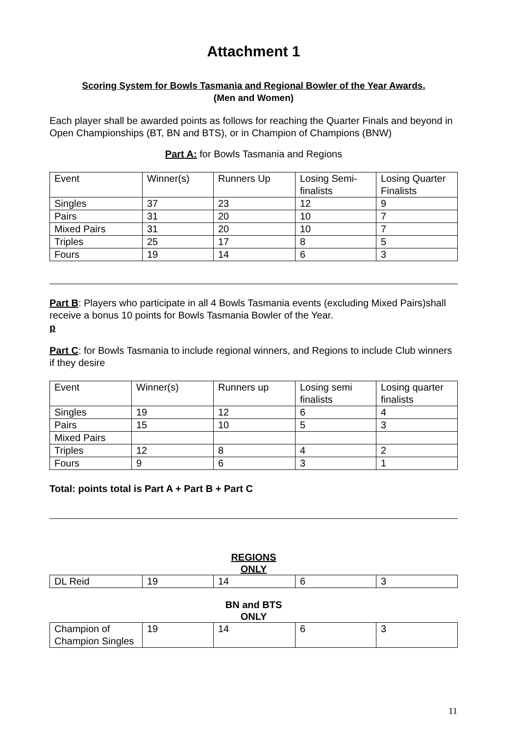Attachment 1
Scoring System for Bowls Tasmania and Regional Bowler of the Year Awards.
(Men and Women)
Each player shall be awarded points as follows for reaching the Quarter Finals and beyond in Open Championships (BT, BN and BTS), or in Champion of Champions (BNW)
Part A: for Bowls Tasmania and Regions
| Event | Winner(s) | Runners Up | Losing Semi-finalists | Losing Quarter Finalists |
| Singles | 37 | 23 | 12 | 9 |
| Pairs | 31 | 20 | 10 | 7 |
| Mixed Pairs | 31 | 20 | 10 | 7 |
| Triples | 25 | 17 | 8 | 5 |
| Fours | 19 | 14 | 6 | 3 |
Part B: Players who participate in all 4 Bowls Tasmania events (excluding Mixed Pairs)shall receive a bonus 10 points for Bowls Tasmania Bowler of the Year.
p
Part C: for Bowls Tasmania to include regional winners, and Regions to include Club winners if they desire
| Event | Winner(s) | Runners up | Losing semi finalists | Losing quarter finalists |
| Singles | 19 | 12 | 6 | 4 |
| Pairs | 15 | 10 | 5 | 3 |
| Mixed Pairs | | | | |
| Triples | 12 | 8 | 4 | 2 |
| Fours | 9 | 6 | 3 | 1 |
Total: points total is Part A + Part B + Part C
REGIONS
ONLY
| DL Reid | 19 | 14 | 6 | 3 |
BN and BTS
ONLY
| Champion of Champion Singles | 19 | 14 | 6 | 3 |
11